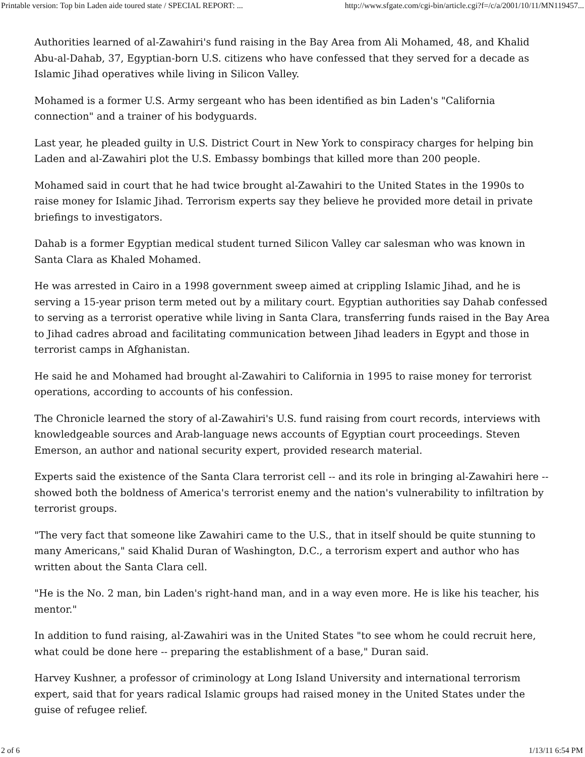Printable version: Top bin Laden aide toured state / SPECIAL REPORT: ... http://www.sfgate.com/cgi-bin/article.cgi?f=/c/a/2001/10/11/MN119457...
Authorities learned of al-Zawahiri's fund raising in the Bay Area from Ali Mohamed, 48, and Khalid Abu-al-Dahab, 37, Egyptian-born U.S. citizens who have confessed that they served for a decade as Islamic Jihad operatives while living in Silicon Valley.
Mohamed is a former U.S. Army sergeant who has been identified as bin Laden's "California connection" and a trainer of his bodyguards.
Last year, he pleaded guilty in U.S. District Court in New York to conspiracy charges for helping bin Laden and al-Zawahiri plot the U.S. Embassy bombings that killed more than 200 people.
Mohamed said in court that he had twice brought al-Zawahiri to the United States in the 1990s to raise money for Islamic Jihad. Terrorism experts say they believe he provided more detail in private briefings to investigators.
Dahab is a former Egyptian medical student turned Silicon Valley car salesman who was known in Santa Clara as Khaled Mohamed.
He was arrested in Cairo in a 1998 government sweep aimed at crippling Islamic Jihad, and he is serving a 15-year prison term meted out by a military court. Egyptian authorities say Dahab confessed to serving as a terrorist operative while living in Santa Clara, transferring funds raised in the Bay Area to Jihad cadres abroad and facilitating communication between Jihad leaders in Egypt and those in terrorist camps in Afghanistan.
He said he and Mohamed had brought al-Zawahiri to California in 1995 to raise money for terrorist operations, according to accounts of his confession.
The Chronicle learned the story of al-Zawahiri's U.S. fund raising from court records, interviews with knowledgeable sources and Arab-language news accounts of Egyptian court proceedings. Steven Emerson, an author and national security expert, provided research material.
Experts said the existence of the Santa Clara terrorist cell -- and its role in bringing al-Zawahiri here -- showed both the boldness of America's terrorist enemy and the nation's vulnerability to infiltration by terrorist groups.
"The very fact that someone like Zawahiri came to the U.S., that in itself should be quite stunning to many Americans," said Khalid Duran of Washington, D.C., a terrorism expert and author who has written about the Santa Clara cell.
"He is the No. 2 man, bin Laden's right-hand man, and in a way even more. He is like his teacher, his mentor."
In addition to fund raising, al-Zawahiri was in the United States "to see whom he could recruit here, what could be done here -- preparing the establishment of a base," Duran said.
Harvey Kushner, a professor of criminology at Long Island University and international terrorism expert, said that for years radical Islamic groups had raised money in the United States under the guise of refugee relief.
2 of 6 1/13/11 6:54 PM